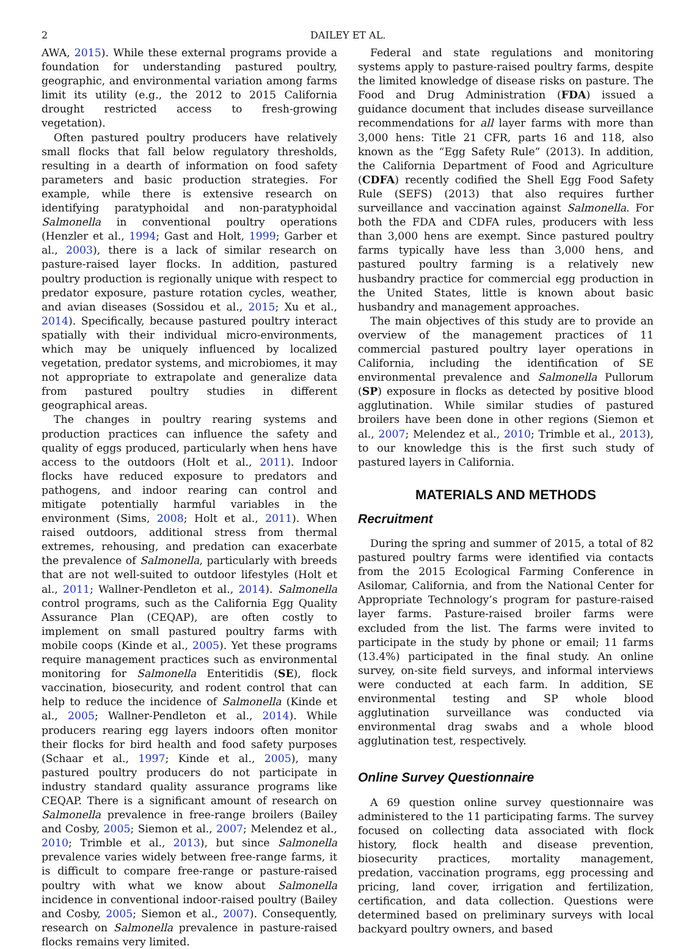2 DAILEY ET AL.
AWA, 2015). While these external programs provide a foundation for understanding pastured poultry, geographic, and environmental variation among farms limit its utility (e.g., the 2012 to 2015 California drought restricted access to fresh-growing vegetation).
Often pastured poultry producers have relatively small flocks that fall below regulatory thresholds, resulting in a dearth of information on food safety parameters and basic production strategies. For example, while there is extensive research on identifying paratyphoidal and non-paratyphoidal Salmonella in conventional poultry operations (Henzler et al., 1994; Gast and Holt, 1999; Garber et al., 2003), there is a lack of similar research on pasture-raised layer flocks. In addition, pastured poultry production is regionally unique with respect to predator exposure, pasture rotation cycles, weather, and avian diseases (Sossidou et al., 2015; Xu et al., 2014). Specifically, because pastured poultry interact spatially with their individual micro-environments, which may be uniquely influenced by localized vegetation, predator systems, and microbiomes, it may not appropriate to extrapolate and generalize data from pastured poultry studies in different geographical areas.
The changes in poultry rearing systems and production practices can influence the safety and quality of eggs produced, particularly when hens have access to the outdoors (Holt et al., 2011). Indoor flocks have reduced exposure to predators and pathogens, and indoor rearing can control and mitigate potentially harmful variables in the environment (Sims, 2008; Holt et al., 2011). When raised outdoors, additional stress from thermal extremes, rehousing, and predation can exacerbate the prevalence of Salmonella, particularly with breeds that are not well-suited to outdoor lifestyles (Holt et al., 2011; Wallner-Pendleton et al., 2014). Salmonella control programs, such as the California Egg Quality Assurance Plan (CEQAP), are often costly to implement on small pastured poultry farms with mobile coops (Kinde et al., 2005). Yet these programs require management practices such as environmental monitoring for Salmonella Enteritidis (SE), flock vaccination, biosecurity, and rodent control that can help to reduce the incidence of Salmonella (Kinde et al., 2005; Wallner-Pendleton et al., 2014). While producers rearing egg layers indoors often monitor their flocks for bird health and food safety purposes (Schaar et al., 1997; Kinde et al., 2005), many pastured poultry producers do not participate in industry standard quality assurance programs like CEQAP. There is a significant amount of research on Salmonella prevalence in free-range broilers (Bailey and Cosby, 2005; Siemon et al., 2007; Melendez et al., 2010; Trimble et al., 2013), but since Salmonella prevalence varies widely between free-range farms, it is difficult to compare free-range or pasture-raised poultry with what we know about Salmonella incidence in conventional indoor-raised poultry (Bailey and Cosby, 2005; Siemon et al., 2007). Consequently, research on Salmonella prevalence in pasture-raised flocks remains very limited.
Federal and state regulations and monitoring systems apply to pasture-raised poultry farms, despite the limited knowledge of disease risks on pasture. The Food and Drug Administration (FDA) issued a guidance document that includes disease surveillance recommendations for all layer farms with more than 3,000 hens: Title 21 CFR, parts 16 and 118, also known as the “Egg Safety Rule” (2013). In addition, the California Department of Food and Agriculture (CDFA) recently codified the Shell Egg Food Safety Rule (SEFS) (2013) that also requires further surveillance and vaccination against Salmonella. For both the FDA and CDFA rules, producers with less than 3,000 hens are exempt. Since pastured poultry farms typically have less than 3,000 hens, and pastured poultry farming is a relatively new husbandry practice for commercial egg production in the United States, little is known about basic husbandry and management approaches.
The main objectives of this study are to provide an overview of the management practices of 11 commercial pastured poultry layer operations in California, including the identification of SE environmental prevalence and Salmonella Pullorum (SP) exposure in flocks as detected by positive blood agglutination. While similar studies of pastured broilers have been done in other regions (Siemon et al., 2007; Melendez et al., 2010; Trimble et al., 2013), to our knowledge this is the first such study of pastured layers in California.
MATERIALS AND METHODS
Recruitment
During the spring and summer of 2015, a total of 82 pastured poultry farms were identified via contacts from the 2015 Ecological Farming Conference in Asilomar, California, and from the National Center for Appropriate Technology’s program for pasture-raised layer farms. Pasture-raised broiler farms were excluded from the list. The farms were invited to participate in the study by phone or email; 11 farms (13.4%) participated in the final study. An online survey, on-site field surveys, and informal interviews were conducted at each farm. In addition, SE environmental testing and SP whole blood agglutination surveillance was conducted via environmental drag swabs and a whole blood agglutination test, respectively.
Online Survey Questionnaire
A 69 question online survey questionnaire was administered to the 11 participating farms. The survey focused on collecting data associated with flock history, flock health and disease prevention, biosecurity practices, mortality management, predation, vaccination programs, egg processing and pricing, land cover, irrigation and fertilization, certification, and data collection. Questions were determined based on preliminary surveys with local backyard poultry owners, and based